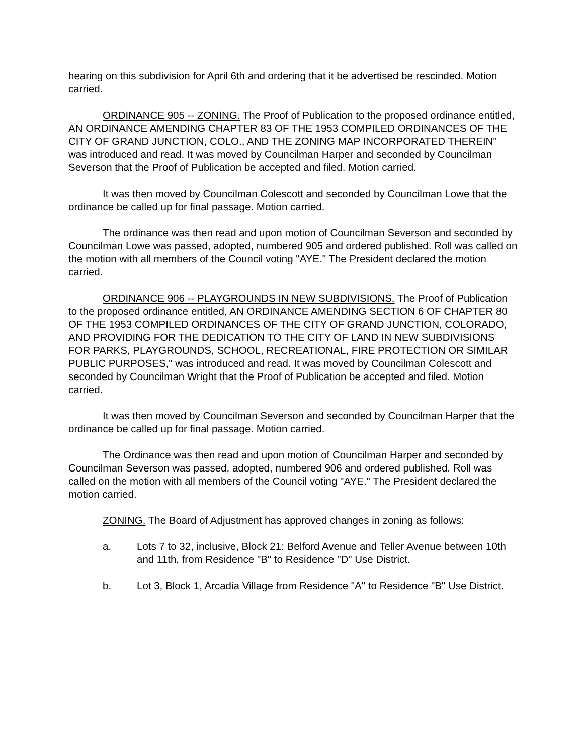hearing on this subdivision for April 6th and ordering that it be advertised be rescinded. Motion carried.
ORDINANCE 905 -- ZONING. The Proof of Publication to the proposed ordinance entitled, AN ORDINANCE AMENDING CHAPTER 83 OF THE 1953 COMPILED ORDINANCES OF THE CITY OF GRAND JUNCTION, COLO., AND THE ZONING MAP INCORPORATED THEREIN" was introduced and read. It was moved by Councilman Harper and seconded by Councilman Severson that the Proof of Publication be accepted and filed. Motion carried.
It was then moved by Councilman Colescott and seconded by Councilman Lowe that the ordinance be called up for final passage. Motion carried.
The ordinance was then read and upon motion of Councilman Severson and seconded by Councilman Lowe was passed, adopted, numbered 905 and ordered published. Roll was called on the motion with all members of the Council voting "AYE." The President declared the motion carried.
ORDINANCE 906 -- PLAYGROUNDS IN NEW SUBDIVISIONS. The Proof of Publication to the proposed ordinance entitled, AN ORDINANCE AMENDING SECTION 6 OF CHAPTER 80 OF THE 1953 COMPILED ORDINANCES OF THE CITY OF GRAND JUNCTION, COLORADO, AND PROVIDING FOR THE DEDICATION TO THE CITY OF LAND IN NEW SUBDIVISIONS FOR PARKS, PLAYGROUNDS, SCHOOL, RECREATIONAL, FIRE PROTECTION OR SIMILAR PUBLIC PURPOSES," was introduced and read. It was moved by Councilman Colescott and seconded by Councilman Wright that the Proof of Publication be accepted and filed. Motion carried.
It was then moved by Councilman Severson and seconded by Councilman Harper that the ordinance be called up for final passage. Motion carried.
The Ordinance was then read and upon motion of Councilman Harper and seconded by Councilman Severson was passed, adopted, numbered 906 and ordered published. Roll was called on the motion with all members of the Council voting "AYE." The President declared the motion carried.
ZONING. The Board of Adjustment has approved changes in zoning as follows:
a. Lots 7 to 32, inclusive, Block 21: Belford Avenue and Teller Avenue between 10th and 11th, from Residence "B" to Residence "D" Use District.
b. Lot 3, Block 1, Arcadia Village from Residence "A" to Residence "B" Use District.